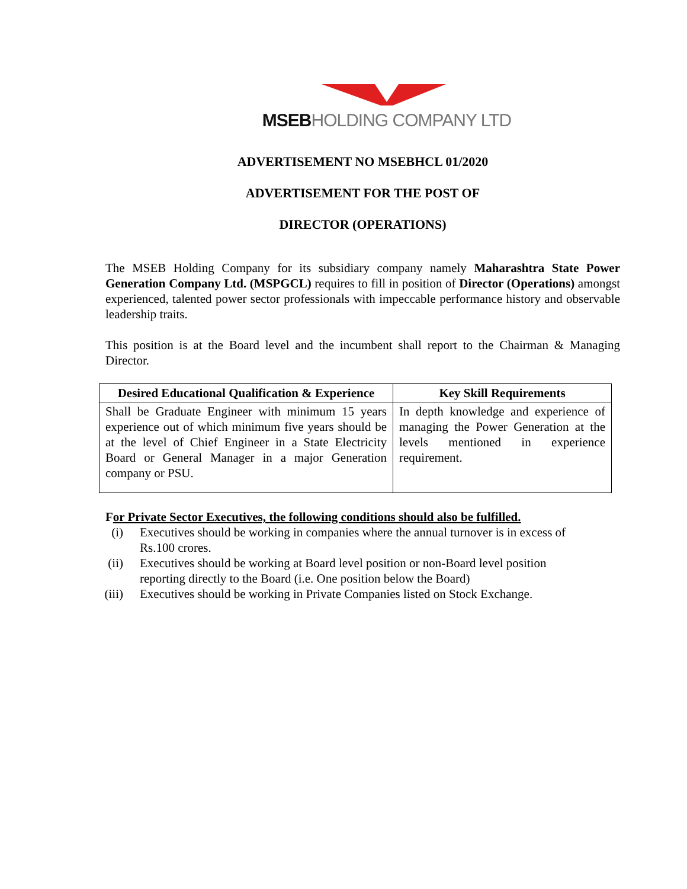MSEBHOLDING COMPANY LTD
ADVERTISEMENT NO MSEBHCL 01/2020
ADVERTISEMENT FOR THE POST OF
DIRECTOR (OPERATIONS)
The MSEB Holding Company for its subsidiary company namely Maharashtra State Power Generation Company Ltd. (MSPGCL) requires to fill in position of Director (Operations) amongst experienced, talented power sector professionals with impeccable performance history and observable leadership traits.
This position is at the Board level and the incumbent shall report to the Chairman & Managing Director.
| Desired Educational Qualification & Experience | Key Skill Requirements |
| --- | --- |
| Shall be Graduate Engineer with minimum 15 years experience out of which minimum five years should be at the level of Chief Engineer in a State Electricity Board or General Manager in a major Generation company or PSU. | In depth knowledge and experience of managing the Power Generation at the levels mentioned in experience requirement. |
For Private Sector Executives, the following conditions should also be fulfilled.
(i) Executives should be working in companies where the annual turnover is in excess of Rs.100 crores.
(ii) Executives should be working at Board level position or non-Board level position reporting directly to the Board (i.e. One position below the Board)
(iii) Executives should be working in Private Companies listed on Stock Exchange.